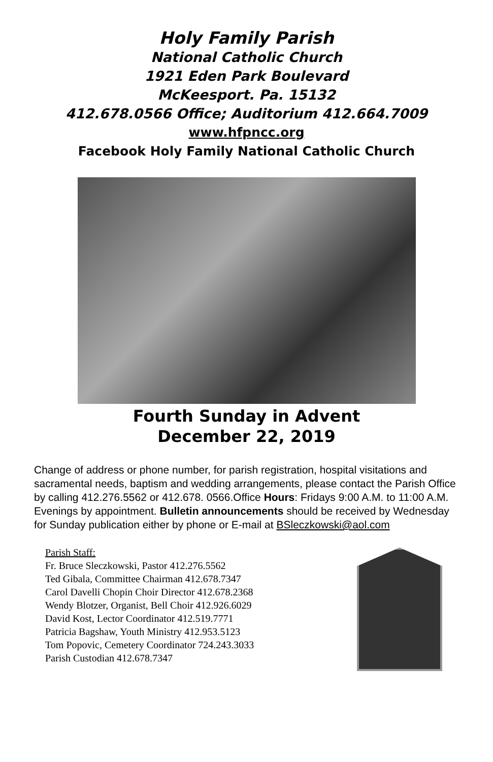Holy Family Parish
National Catholic Church
1921 Eden Park Boulevard
McKeesport. Pa. 15132
412.678.0566 Office; Auditorium 412.664.7009
www.hfpncc.org
Facebook Holy Family National Catholic Church
Fourth Sunday in Advent
December 22, 2019
Change of address or phone number, for parish registration, hospital visitations and sacramental needs, baptism and wedding arrangements, please contact the Parish Office by calling 412.276.5562 or 412.678. 0566.Office Hours: Fridays 9:00 A.M. to 11:00 A.M. Evenings by appointment. Bulletin announcements should be received by Wednesday for Sunday publication either by phone or E-mail at BSleczkowski@aol.com
Parish Staff:
Fr. Bruce Sleczkowski, Pastor 412.276.5562
Ted Gibala, Committee Chairman 412.678.7347
Carol Davelli Chopin Choir Director 412.678.2368
Wendy Blotzer, Organist, Bell Choir 412.926.6029
David Kost, Lector Coordinator 412.519.7771
Patricia Bagshaw, Youth Ministry 412.953.5123
Tom Popovic, Cemetery Coordinator 724.243.3033
Parish Custodian 412.678.7347